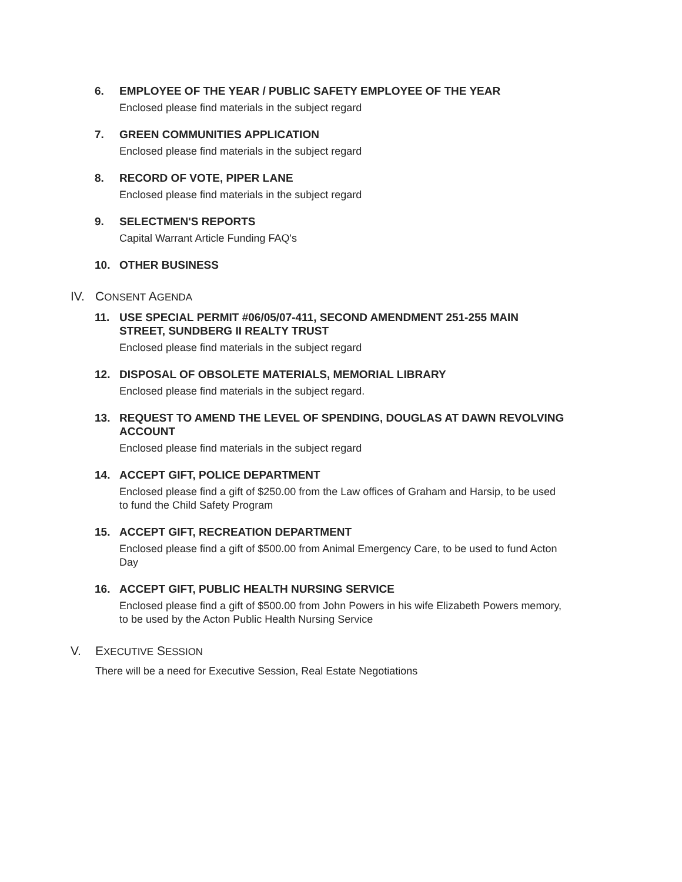6. EMPLOYEE OF THE YEAR / PUBLIC SAFETY EMPLOYEE OF THE YEAR
Enclosed please find materials in the subject regard
7. GREEN COMMUNITIES APPLICATION
Enclosed please find materials in the subject regard
8. RECORD OF VOTE, PIPER LANE
Enclosed please find materials in the subject regard
9. SELECTMEN'S REPORTS
Capital Warrant Article Funding FAQ's
10. OTHER BUSINESS
IV. CONSENT AGENDA
11. USE SPECIAL PERMIT #06/05/07-411, SECOND AMENDMENT 251-255 MAIN STREET, SUNDBERG II REALTY TRUST
Enclosed please find materials in the subject regard
12. DISPOSAL OF OBSOLETE MATERIALS, MEMORIAL LIBRARY
Enclosed please find materials in the subject regard.
13. REQUEST TO AMEND THE LEVEL OF SPENDING, DOUGLAS AT DAWN REVOLVING ACCOUNT
Enclosed please find materials in the subject regard
14. ACCEPT GIFT, POLICE DEPARTMENT
Enclosed please find a gift of $250.00 from the Law offices of Graham and Harsip, to be used to fund the Child Safety Program
15. ACCEPT GIFT, RECREATION DEPARTMENT
Enclosed please find a gift of $500.00 from Animal Emergency Care, to be used to fund Acton Day
16. ACCEPT GIFT, PUBLIC HEALTH NURSING SERVICE
Enclosed please find a gift of $500.00 from John Powers in his wife Elizabeth Powers memory, to be used by the Acton Public Health Nursing Service
V. EXECUTIVE SESSION
There will be a need for Executive Session, Real Estate Negotiations